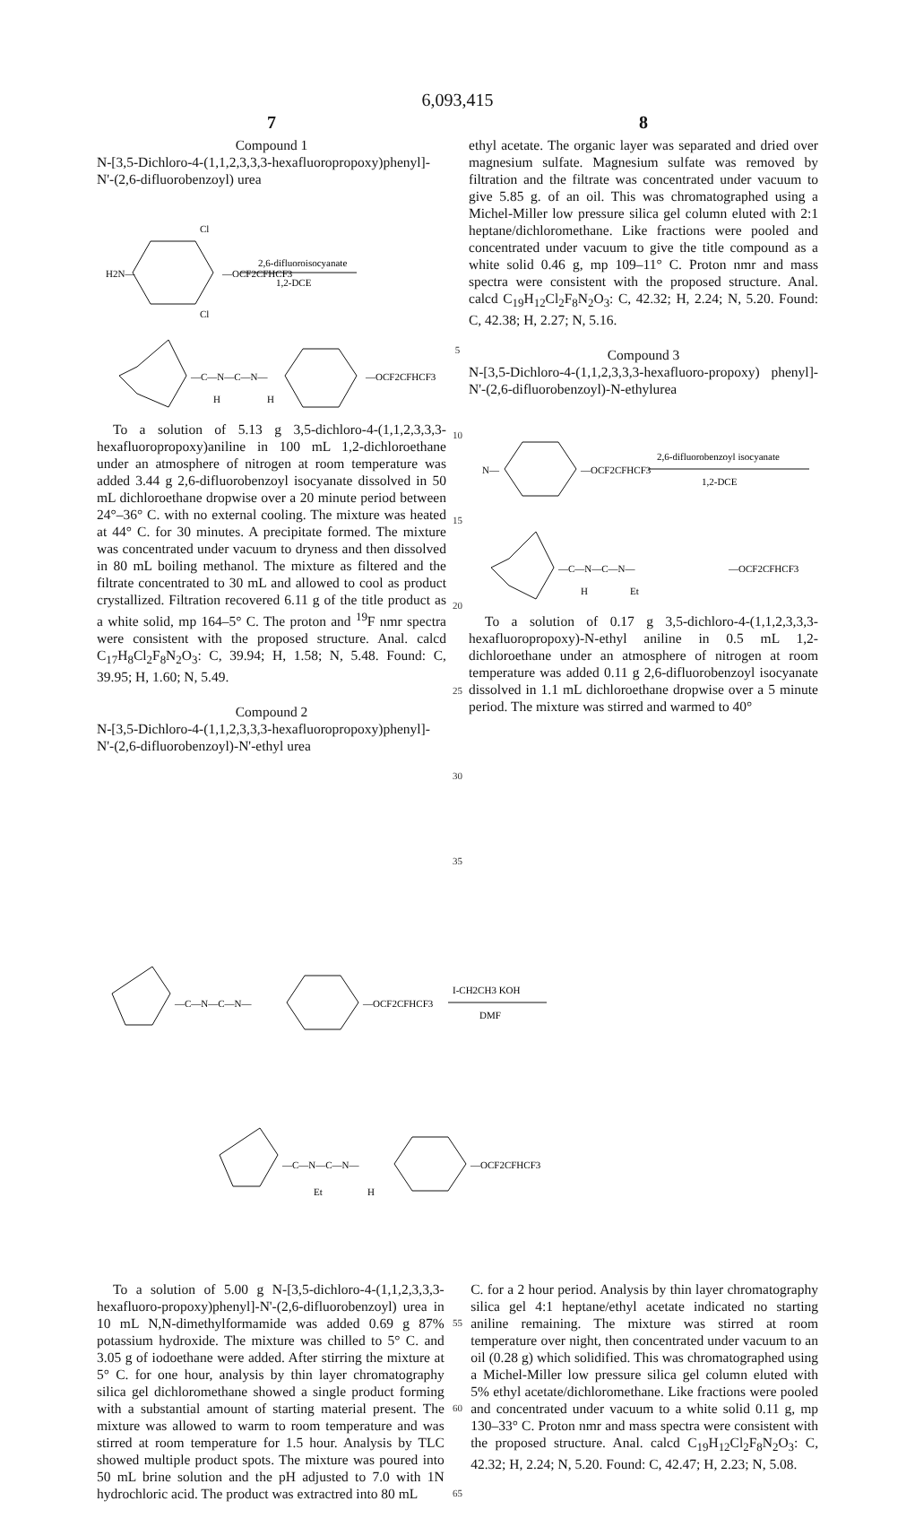6,093,415
7
Compound 1
N-[3,5-Dichloro-4-(1,1,2,3,3,3-hexafluoropropoxy)phenyl]-N'-(2,6-difluorobenzoyl) urea
H2N—
—OCF2CFHCF3
2,6-difluoroisocyanate
1,2-DCE
Cl
Cl
—C—N—C—N—
—OCF2CFHCF3
H
H
To a solution of 5.13 g 3,5-dichloro-4-(1,1,2,3,3,3-hexafluoropropoxy)aniline in 100 mL 1,2-dichloroethane under an atmosphere of nitrogen at room temperature was added 3.44 g 2,6-difluorobenzoyl isocyanate dissolved in 50 mL dichloroethane dropwise over a 20 minute period between 24°–36° C. with no external cooling. The mixture was heated at 44° C. for 30 minutes. A precipitate formed. The mixture was concentrated under vacuum to dryness and then dissolved in 80 mL boiling methanol. The mixture as filtered and the filtrate concentrated to 30 mL and allowed to cool as product crystallized. Filtration recovered 6.11 g of the title product as a white solid, mp 164–5° C. The proton and <sup>19</sup>F nmr spectra were consistent with the proposed structure. Anal. calcd C<sub>17</sub>H<sub>8</sub>Cl<sub>2</sub>F<sub>8</sub>N<sub>2</sub>O<sub>3</sub>: C, 39.94; H, 1.58; N, 5.48. Found: C, 39.95; H, 1.60; N, 5.49.
Compound 2
N-[3,5-Dichloro-4-(1,1,2,3,3,3-hexafluoropropoxy)phenyl]-N'-(2,6-difluorobenzoyl)-N'-ethyl urea
5
10
15
20
25
30
35
8
ethyl acetate. The organic layer was separated and dried over magnesium sulfate. Magnesium sulfate was removed by filtration and the filtrate was concentrated under vacuum to give 5.85 g. of an oil. This was chromatographed using a Michel-Miller low pressure silica gel column eluted with 2:1 heptane/dichloromethane. Like fractions were pooled and concentrated under vacuum to give the title compound as a white solid 0.46 g, mp 109–11° C. Proton nmr and mass spectra were consistent with the proposed structure. Anal. calcd C<sub>19</sub>H<sub>12</sub>Cl<sub>2</sub>F<sub>8</sub>N<sub>2</sub>O<sub>3</sub>: C, 42.32; H, 2.24; N, 5.20. Found: C, 42.38; H, 2.27; N, 5.16.
Compound 3
N-[3,5-Dichloro-4-(1,1,2,3,3,3-hexafluoro-propoxy) phenyl]-N'-(2,6-difluorobenzoyl)-N-ethylurea
N—
—OCF2CFHCF3
2,6-difluorobenzoyl isocyanate
1,2-DCE
—C—N—C—N—
—OCF2CFHCF3
H
Et
To a solution of 0.17 g 3,5-dichloro-4-(1,1,2,3,3,3-hexafluoropropoxy)-N-ethyl aniline in 0.5 mL 1,2-dichloroethane under an atmosphere of nitrogen at room temperature was added 0.11 g 2,6-difluorobenzoyl isocyanate dissolved in 1.1 mL dichloroethane dropwise over a 5 minute period. The mixture was stirred and warmed to 40°
—C—N—C—N—
—OCF2CFHCF3
I-CH2CH3 KOH
DMF
—C—N—C—N—
—OCF2CFHCF3
Et
H
To a solution of 5.00 g N-[3,5-dichloro-4-(1,1,2,3,3,3-hexafluoro-propoxy)phenyl]-N'-(2,6-difluorobenzoyl) urea in 10 mL N,N-dimethylformamide was added 0.69 g 87% potassium hydroxide. The mixture was chilled to 5° C. and 3.05 g of iodoethane were added. After stirring the mixture at 5° C. for one hour, analysis by thin layer chromatography silica gel dichloromethane showed a single product forming with a substantial amount of starting material present. The mixture was allowed to warm to room temperature and was stirred at room temperature for 1.5 hour. Analysis by TLC showed multiple product spots. The mixture was poured into 50 mL brine solution and the pH adjusted to 7.0 with 1N hydrochloric acid. The product was extractred into 80 mL
55
60
65
C. for a 2 hour period. Analysis by thin layer chromatography silica gel 4:1 heptane/ethyl acetate indicated no starting aniline remaining. The mixture was stirred at room temperature over night, then concentrated under vacuum to an oil (0.28 g) which solidified. This was chromatographed using a Michel-Miller low pressure silica gel column eluted with 5% ethyl acetate/dichloromethane. Like fractions were pooled and concentrated under vacuum to a white solid 0.11 g, mp 130–33° C. Proton nmr and mass spectra were consistent with the proposed structure. Anal. calcd C<sub>19</sub>H<sub>12</sub>Cl<sub>2</sub>F<sub>8</sub>N<sub>2</sub>O<sub>3</sub>: C, 42.32; H, 2.24; N, 5.20. Found: C, 42.47; H, 2.23; N, 5.08.